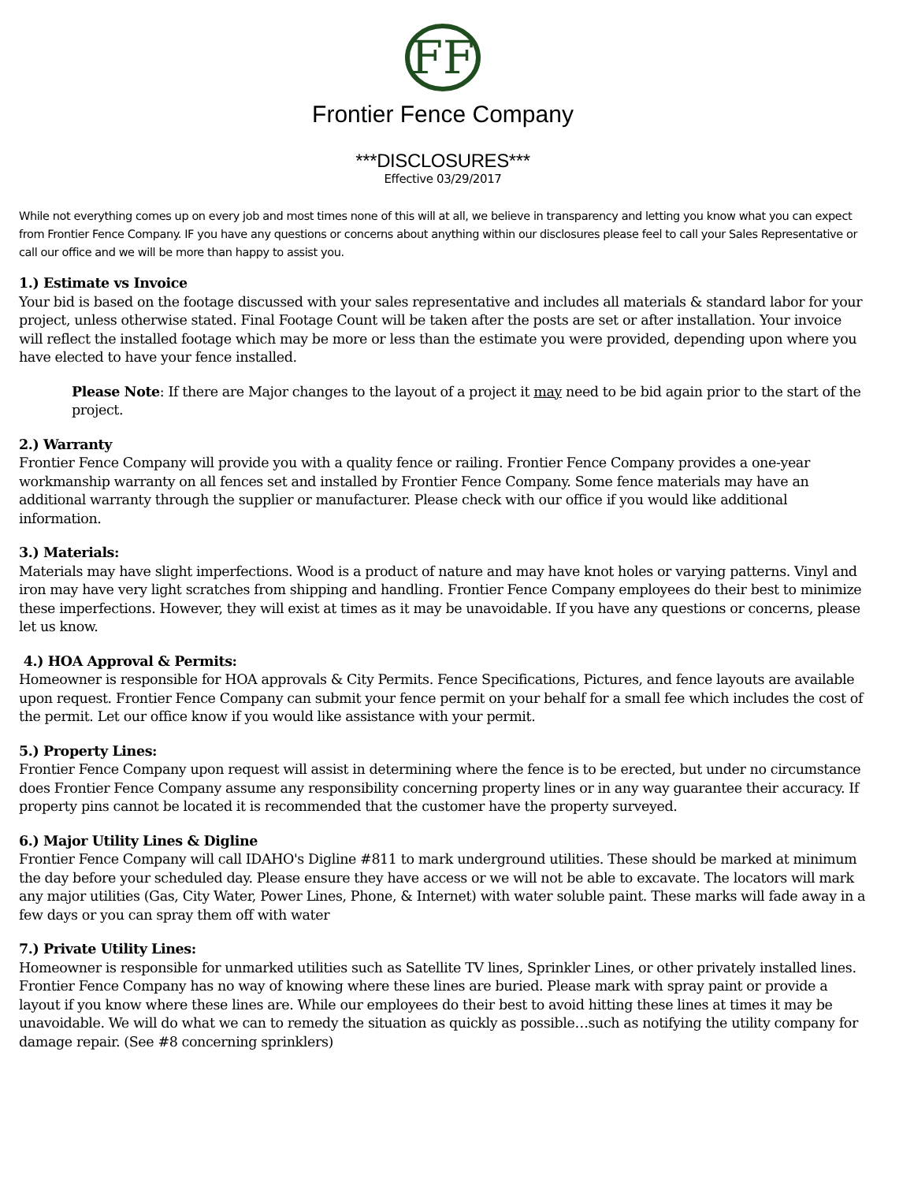FF
Frontier Fence Company
***DISCLOSURES***
Effective 03/29/2017
While not everything comes up on every job and most times none of this will at all, we believe in transparency and letting you know what you can expect from Frontier Fence Company. IF you have any questions or concerns about anything within our disclosures please feel to call your Sales Representative or call our office and we will be more than happy to assist you.
1.) Estimate vs Invoice
Your bid is based on the footage discussed with your sales representative and includes all materials & standard labor for your project, unless otherwise stated. Final Footage Count will be taken after the posts are set or after installation. Your invoice will reflect the installed footage which may be more or less than the estimate you were provided, depending upon where you have elected to have your fence installed.
Please Note: If there are Major changes to the layout of a project it may need to be bid again prior to the start of the project.
2.) Warranty
Frontier Fence Company will provide you with a quality fence or railing. Frontier Fence Company provides a one-year workmanship warranty on all fences set and installed by Frontier Fence Company. Some fence materials may have an additional warranty through the supplier or manufacturer. Please check with our office if you would like additional information.
3.) Materials:
Materials may have slight imperfections. Wood is a product of nature and may have knot holes or varying patterns. Vinyl and iron may have very light scratches from shipping and handling. Frontier Fence Company employees do their best to minimize these imperfections. However, they will exist at times as it may be unavoidable. If you have any questions or concerns, please let us know.
4.) HOA Approval & Permits:
Homeowner is responsible for HOA approvals & City Permits. Fence Specifications, Pictures, and fence layouts are available upon request. Frontier Fence Company can submit your fence permit on your behalf for a small fee which includes the cost of the permit. Let our office know if you would like assistance with your permit.
5.) Property Lines:
Frontier Fence Company upon request will assist in determining where the fence is to be erected, but under no circumstance does Frontier Fence Company assume any responsibility concerning property lines or in any way guarantee their accuracy. If property pins cannot be located it is recommended that the customer have the property surveyed.
6.) Major Utility Lines & Digline
Frontier Fence Company will call IDAHO's Digline #811 to mark underground utilities. These should be marked at minimum the day before your scheduled day. Please ensure they have access or we will not be able to excavate. The locators will mark any major utilities (Gas, City Water, Power Lines, Phone, & Internet) with water soluble paint. These marks will fade away in a few days or you can spray them off with water
7.) Private Utility Lines:
Homeowner is responsible for unmarked utilities such as Satellite TV lines, Sprinkler Lines, or other privately installed lines. Frontier Fence Company has no way of knowing where these lines are buried. Please mark with spray paint or provide a layout if you know where these lines are. While our employees do their best to avoid hitting these lines at times it may be unavoidable. We will do what we can to remedy the situation as quickly as possible…such as notifying the utility company for damage repair. (See #8 concerning sprinklers)